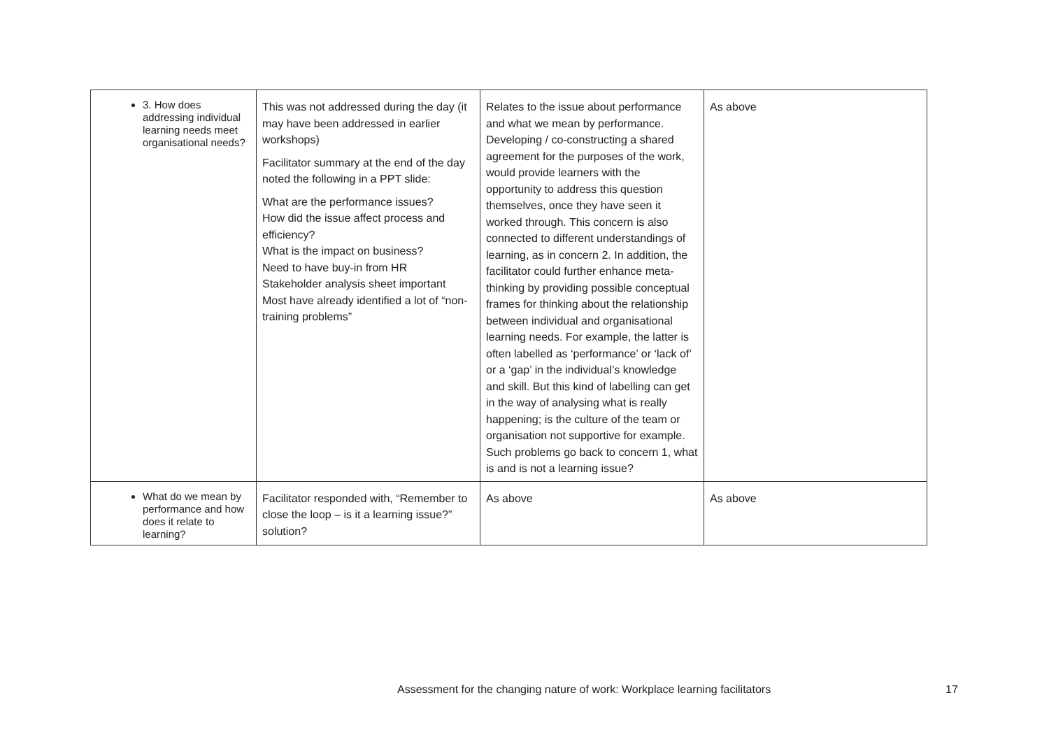| 3. How does addressing individual learning needs meet organisational needs? | This was not addressed during the day (it may have been addressed in earlier workshops) Facilitator summary at the end of the day noted the following in a PPT slide: What are the performance issues? How did the issue affect process and efficiency? What is the impact on business? Need to have buy-in from HR Stakeholder analysis sheet important Most have already identified a lot of “non-training problems” | Relates to the issue about performance and what we mean by performance. Developing / co-constructing a shared agreement for the purposes of the work, would provide learners with the opportunity to address this question themselves, once they have seen it worked through. This concern is also connected to different understandings of learning, as in concern 2. In addition, the facilitator could further enhance meta-thinking by providing possible conceptual frames for thinking about the relationship between individual and organisational learning needs. For example, the latter is often labelled as ‘performance’ or ‘lack of’ or a ‘gap’ in the individual’s knowledge and skill. But this kind of labelling can get in the way of analysing what is really happening; is the culture of the team or organisation not supportive for example. Such problems go back to concern 1, what is and is not a learning issue? | As above |
| What do we mean by performance and how does it relate to learning? | Facilitator responded with, “Remember to close the loop – is it a learning issue?” solution? | As above | As above |
Assessment for the changing nature of work: Workplace learning facilitators
17